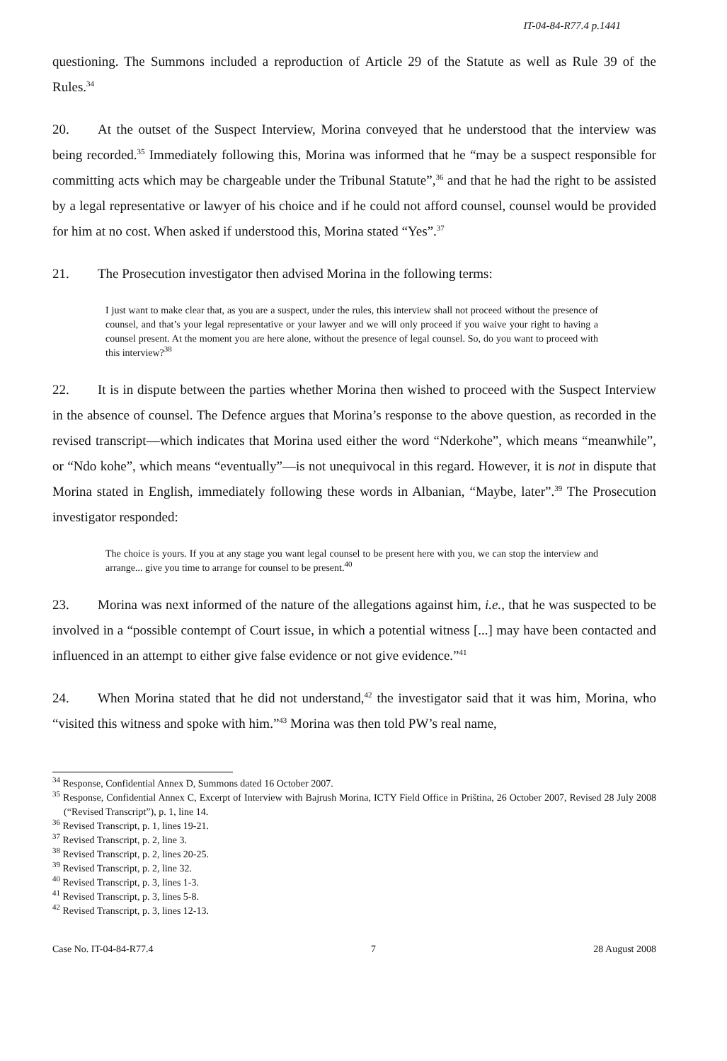IT-04-84-R77.4 p.1441
questioning. The Summons included a reproduction of Article 29 of the Statute as well as Rule 39 of the Rules.<sup>34</sup>
20. At the outset of the Suspect Interview, Morina conveyed that he understood that the interview was being recorded.<sup>35</sup> Immediately following this, Morina was informed that he “may be a suspect responsible for committing acts which may be chargeable under the Tribunal Statute”,<sup>36</sup> and that he had the right to be assisted by a legal representative or lawyer of his choice and if he could not afford counsel, counsel would be provided for him at no cost. When asked if understood this, Morina stated “Yes”.<sup>37</sup>
21. The Prosecution investigator then advised Morina in the following terms:
I just want to make clear that, as you are a suspect, under the rules, this interview shall not proceed without the presence of counsel, and that’s your legal representative or your lawyer and we will only proceed if you waive your right to having a counsel present. At the moment you are here alone, without the presence of legal counsel. So, do you want to proceed with this interview?<sup>38</sup>
22. It is in dispute between the parties whether Morina then wished to proceed with the Suspect Interview in the absence of counsel. The Defence argues that Morina’s response to the above question, as recorded in the revised transcript—which indicates that Morina used either the word “Nderkohe”, which means “meanwhile”, or “Ndo kohe”, which means “eventually”—is not unequivocal in this regard. However, it is not in dispute that Morina stated in English, immediately following these words in Albanian, “Maybe, later”.<sup>39</sup> The Prosecution investigator responded:
The choice is yours. If you at any stage you want legal counsel to be present here with you, we can stop the interview and arrange... give you time to arrange for counsel to be present.<sup>40</sup>
23. Morina was next informed of the nature of the allegations against him, i.e., that he was suspected to be involved in a “possible contempt of Court issue, in which a potential witness [...] may have been contacted and influenced in an attempt to either give false evidence or not give evidence.”<sup>41</sup>
24. When Morina stated that he did not understand,<sup>42</sup> the investigator said that it was him, Morina, who “visited this witness and spoke with him.”<sup>43</sup> Morina was then told PW’s real name,
<sup>34</sup> Response, Confidential Annex D, Summons dated 16 October 2007.
<sup>35</sup> Response, Confidential Annex C, Excerpt of Interview with Bajrush Morina, ICTY Field Office in Priština, 26 October 2007, Revised 28 July 2008 (“Revised Transcript”), p. 1, line 14.
<sup>36</sup> Revised Transcript, p. 1, lines 19-21.
<sup>37</sup> Revised Transcript, p. 2, line 3.
<sup>38</sup> Revised Transcript, p. 2, lines 20-25.
<sup>39</sup> Revised Transcript, p. 2, line 32.
<sup>40</sup> Revised Transcript, p. 3, lines 1-3.
<sup>41</sup> Revised Transcript, p. 3, lines 5-8.
<sup>42</sup> Revised Transcript, p. 3, lines 12-13.
Case No. IT-04-84-R77.4 7 28 August 2008